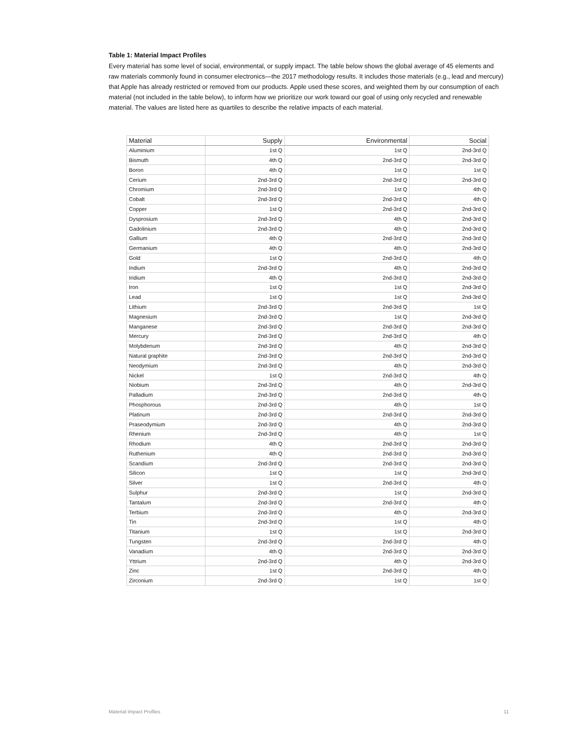Table 1: Material Impact Profiles
Every material has some level of social, environmental, or supply impact. The table below shows the global average of 45 elements and raw materials commonly found in consumer electronics—the 2017 methodology results. It includes those materials (e.g., lead and mercury) that Apple has already restricted or removed from our products. Apple used these scores, and weighted them by our consumption of each material (not included in the table below), to inform how we prioritize our work toward our goal of using only recycled and renewable material. The values are listed here as quartiles to describe the relative impacts of each material.
| Material | Supply | Environmental | Social |
| --- | --- | --- | --- |
| Aluminium | 1st Q | 1st Q | 2nd-3rd Q |
| Bismuth | 4th Q | 2nd-3rd Q | 2nd-3rd Q |
| Boron | 4th Q | 1st Q | 1st Q |
| Cerium | 2nd-3rd Q | 2nd-3rd Q | 2nd-3rd Q |
| Chromium | 2nd-3rd Q | 1st Q | 4th Q |
| Cobalt | 2nd-3rd Q | 2nd-3rd Q | 4th Q |
| Copper | 1st Q | 2nd-3rd Q | 2nd-3rd Q |
| Dysprosium | 2nd-3rd Q | 4th Q | 2nd-3rd Q |
| Gadolinium | 2nd-3rd Q | 4th Q | 2nd-3rd Q |
| Gallium | 4th Q | 2nd-3rd Q | 2nd-3rd Q |
| Germanium | 4th Q | 4th Q | 2nd-3rd Q |
| Gold | 1st Q | 2nd-3rd Q | 4th Q |
| Indium | 2nd-3rd Q | 4th Q | 2nd-3rd Q |
| Iridium | 4th Q | 2nd-3rd Q | 2nd-3rd Q |
| Iron | 1st Q | 1st Q | 2nd-3rd Q |
| Lead | 1st Q | 1st Q | 2nd-3rd Q |
| Lithium | 2nd-3rd Q | 2nd-3rd Q | 1st Q |
| Magnesium | 2nd-3rd Q | 1st Q | 2nd-3rd Q |
| Manganese | 2nd-3rd Q | 2nd-3rd Q | 2nd-3rd Q |
| Mercury | 2nd-3rd Q | 2nd-3rd Q | 4th Q |
| Molybdenum | 2nd-3rd Q | 4th Q | 2nd-3rd Q |
| Natural graphite | 2nd-3rd Q | 2nd-3rd Q | 2nd-3rd Q |
| Neodymium | 2nd-3rd Q | 4th Q | 2nd-3rd Q |
| Nickel | 1st Q | 2nd-3rd Q | 4th Q |
| Niobium | 2nd-3rd Q | 4th Q | 2nd-3rd Q |
| Palladium | 2nd-3rd Q | 2nd-3rd Q | 4th Q |
| Phosphorous | 2nd-3rd Q | 4th Q | 1st Q |
| Platinum | 2nd-3rd Q | 2nd-3rd Q | 2nd-3rd Q |
| Praseodymium | 2nd-3rd Q | 4th Q | 2nd-3rd Q |
| Rhenium | 2nd-3rd Q | 4th Q | 1st Q |
| Rhodium | 4th Q | 2nd-3rd Q | 2nd-3rd Q |
| Ruthenium | 4th Q | 2nd-3rd Q | 2nd-3rd Q |
| Scandium | 2nd-3rd Q | 2nd-3rd Q | 2nd-3rd Q |
| Silicon | 1st Q | 1st Q | 2nd-3rd Q |
| Silver | 1st Q | 2nd-3rd Q | 4th Q |
| Sulphur | 2nd-3rd Q | 1st Q | 2nd-3rd Q |
| Tantalum | 2nd-3rd Q | 2nd-3rd Q | 4th Q |
| Terbium | 2nd-3rd Q | 4th Q | 2nd-3rd Q |
| Tin | 2nd-3rd Q | 1st Q | 4th Q |
| Titanium | 1st Q | 1st Q | 2nd-3rd Q |
| Tungsten | 2nd-3rd Q | 2nd-3rd Q | 4th Q |
| Vanadium | 4th Q | 2nd-3rd Q | 2nd-3rd Q |
| Yttrium | 2nd-3rd Q | 4th Q | 2nd-3rd Q |
| Zinc | 1st Q | 2nd-3rd Q | 4th Q |
| Zirconium | 2nd-3rd Q | 1st Q | 1st Q |
Material Impact Profiles 11